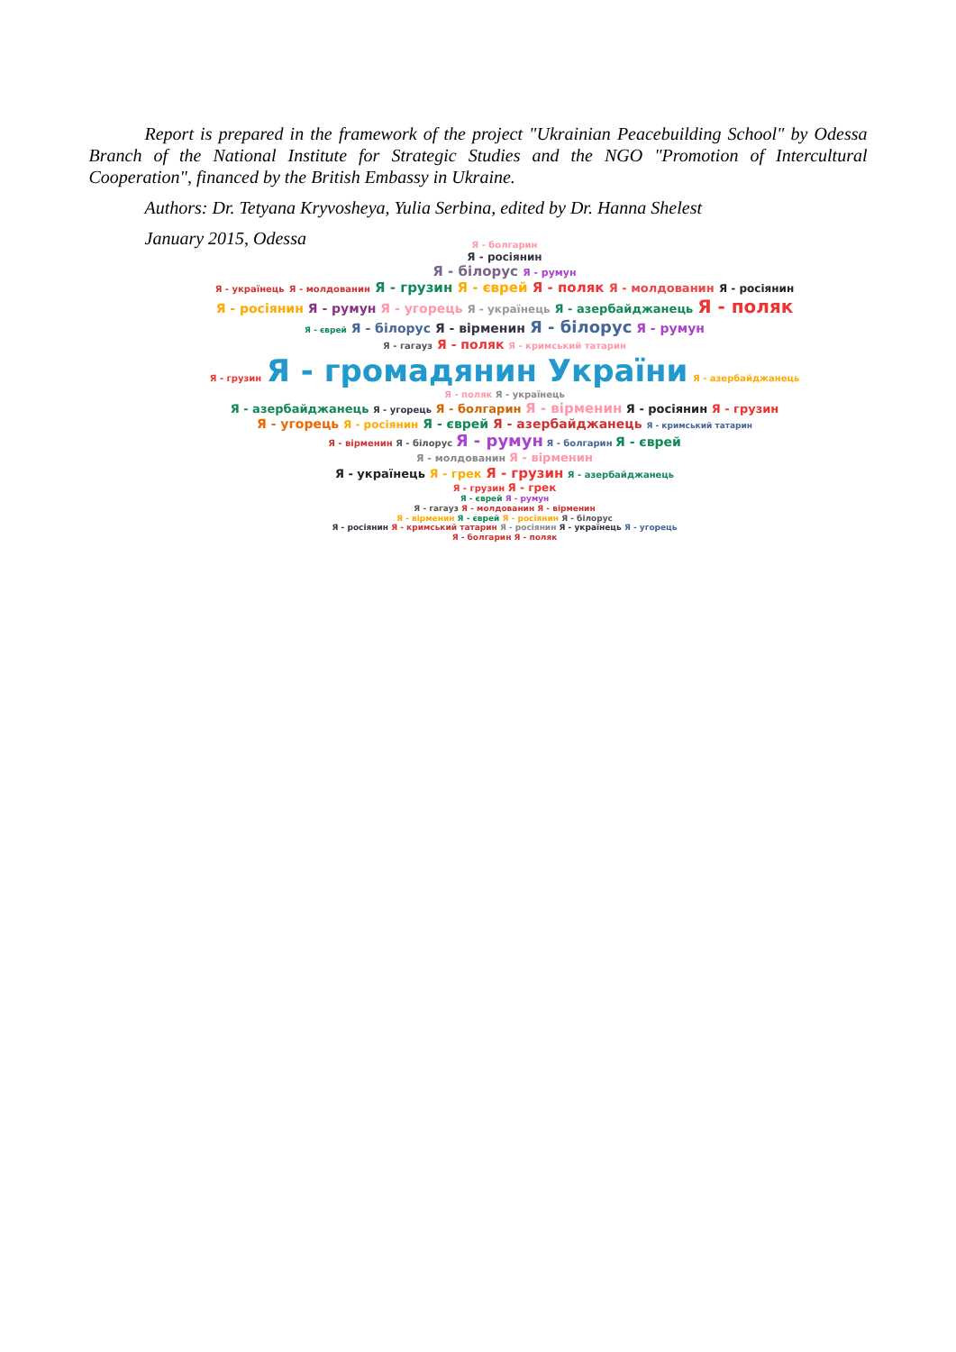Report is prepared in the framework of the project "Ukrainian Peacebuilding School" by Odessa Branch of the National Institute for Strategic Studies and the NGO "Promotion of Intercultural Cooperation", financed by the British Embassy in Ukraine.
Authors: Dr. Tetyana Kryvosheya, Yulia Serbina, edited by Dr. Hanna Shelest
January 2015, Odessa
Я - болгарин
Я - росіянин
Я - білорус Я - румун
Я - українець Я - молдованин Я - грузин Я - єврей Я - поляк Я - молдованин Я - росіянин
Я - росіянин Я - румун Я - угорець Я - українець Я - азербайджанець Я - поляк
Я - єврей Я - білорус Я - вірменин Я - білорус Я - румун
Я - гагауз Я - поляк Я - кримський татарин
Я - грузин Я - громадянин України Я - азербайджанець
Я - поляк Я - українець
Я - азербайджанець Я - угорець Я - болгарин Я - вірменин Я - росіянин Я - грузин
Я - угорець Я - росіянин Я - єврей Я - азербайджанець Я - кримський татарин
Я - вірменин Я - білорус Я - румун Я - болгарин Я - єврей
Я - молдованин Я - вірменин
Я - українець Я - грек Я - грузин Я - азербайджанець
Я - грузин Я - грек
Я - єврей Я - румун
Я - гагауз Я - молдованин Я - вірменин
Я - вірменин Я - єврей Я - росіянин Я - білорус
Я - росіянин Я - кримський татарин Я - росіянин Я - українець Я - угорець
Я - болгарин Я - поляк